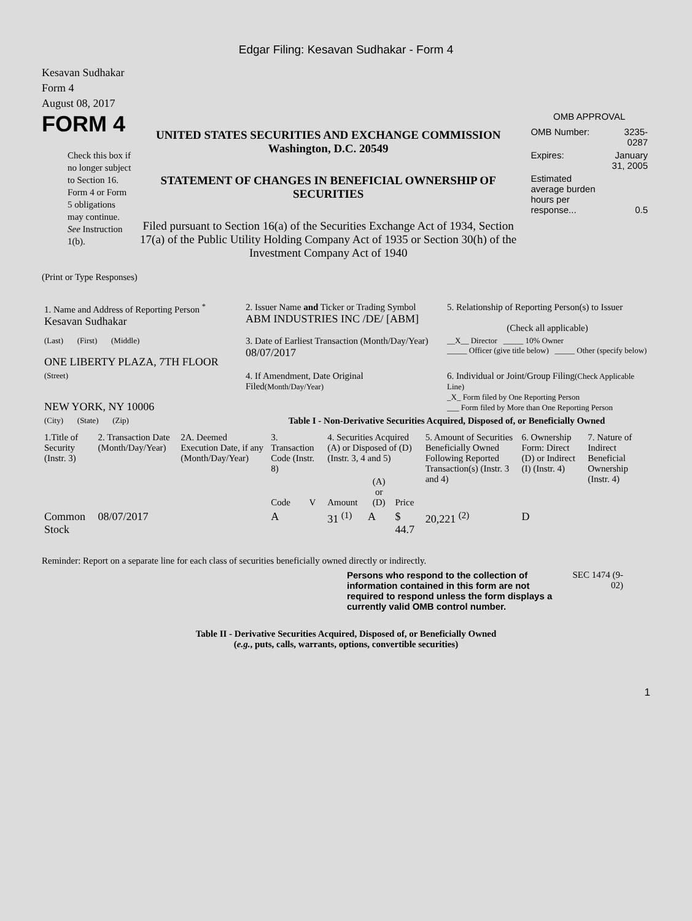Edgar Filing: Kesavan Sudhakar - Form 4
Kesavan Sudhakar
Form 4
August 08, 2017
FORM 4
Check this box if no longer subject to Section 16. Form 4 or Form 5 obligations may continue. See Instruction 1(b).
UNITED STATES SECURITIES AND EXCHANGE COMMISSION
Washington, D.C. 20549
STATEMENT OF CHANGES IN BENEFICIAL OWNERSHIP OF SECURITIES
Filed pursuant to Section 16(a) of the Securities Exchange Act of 1934, Section 17(a) of the Public Utility Holding Company Act of 1935 or Section 30(h) of the Investment Company Act of 1940
OMB APPROVAL
| OMB Number: | 3235-0287 |
| Expires: | January 31, 2005 |
| Estimated average burden hours per response... | 0.5 |
(Print or Type Responses)
| 1. Name and Address of Reporting Person <sup>*</sup> Kesavan Sudhakar | 2. Issuer Name and Ticker or Trading Symbol ABM INDUSTRIES INC /DE/ [ABM] | 5. Relationship of Reporting Person(s) to Issuer (Check all applicable) |
| (Last) (First) (Middle) ONE LIBERTY PLAZA, 7TH FLOOR | 3. Date of Earliest Transaction (Month/Day/Year) 08/07/2017 | __X__ Director _____ 10% Owner _____ Officer (give title below) _____ Other (specify below) |
| (Street) NEW YORK, NY 10006 | 4. If Amendment, Date Original Filed (Month/Day/Year) | 6. Individual or Joint/Group Filing (Check Applicable Line) _X_ Form filed by One Reporting Person ___ Form filed by More than One Reporting Person |
| (City) (State) (Zip) | Table I - Non-Derivative Securities Acquired, Disposed of, or Beneficially Owned | |
| 1.Title of Security (Instr. 3) | 2. Transaction Date (Month/Day/Year) | 2A. Deemed Execution Date, if any (Month/Day/Year) | 3. Transaction Code (Instr. 8) | | 4. Securities Acquired (A) or Disposed of (D) (Instr. 3, 4 and 5) | | | 5. Amount of Securities Beneficially Owned Following Reported Transaction(s) (Instr. 3 and 4) | 6. Ownership Form: Direct (D) or Indirect (I) (Instr. 4) | 7. Nature of Indirect Beneficial Ownership (Instr. 4) |
| --- | --- | --- | --- | --- | --- | --- | --- | --- | --- | --- |
| | | | Code | V | Amount | (A) or (D) | Price | | | |
| Common Stock | 08/07/2017 | | A | | 31 <sup>(1)</sup> | A | $ 44.7 | 20,221 <sup>(2)</sup> | D | |
Reminder: Report on a separate line for each class of securities beneficially owned directly or indirectly.
Persons who respond to the collection of information contained in this form are not required to respond unless the form displays a currently valid OMB control number.
SEC 1474 (9-02)
Table II - Derivative Securities Acquired, Disposed of, or Beneficially Owned
(e.g., puts, calls, warrants, options, convertible securities)
1